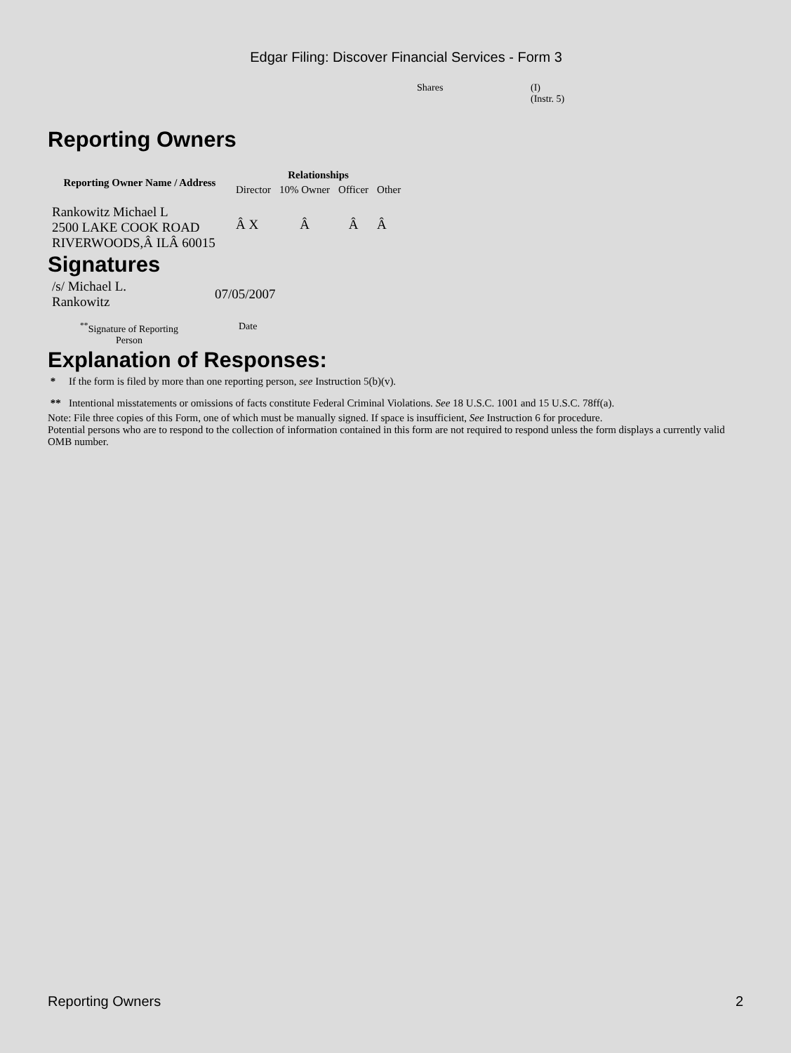Edgar Filing: Discover Financial Services - Form 3
| Shares | (I) (Instr. 5) |
Reporting Owners
| Reporting Owner Name / Address | Relationships | | | |
| --- | --- | --- | --- | --- |
| | Director | 10% Owner | Officer | Other |
| Rankowitz Michael L 2500 LAKE COOK ROAD RIVERWOODS,Â ILÂ 60015 | Â X | Â | Â | Â |
Signatures
| /s/ Michael L. Rankowitz | 07/05/2007 |
| <sup>**</sup> Signature of Reporting Person | Date |
Explanation of Responses:
* If the form is filed by more than one reporting person, see Instruction 5(b)(v).
** Intentional misstatements or omissions of facts constitute Federal Criminal Violations. See 18 U.S.C. 1001 and 15 U.S.C. 78ff(a).
Note: File three copies of this Form, one of which must be manually signed. If space is insufficient, See Instruction 6 for procedure.
Potential persons who are to respond to the collection of information contained in this form are not required to respond unless the form displays a currently valid OMB number.
Reporting Owners 2